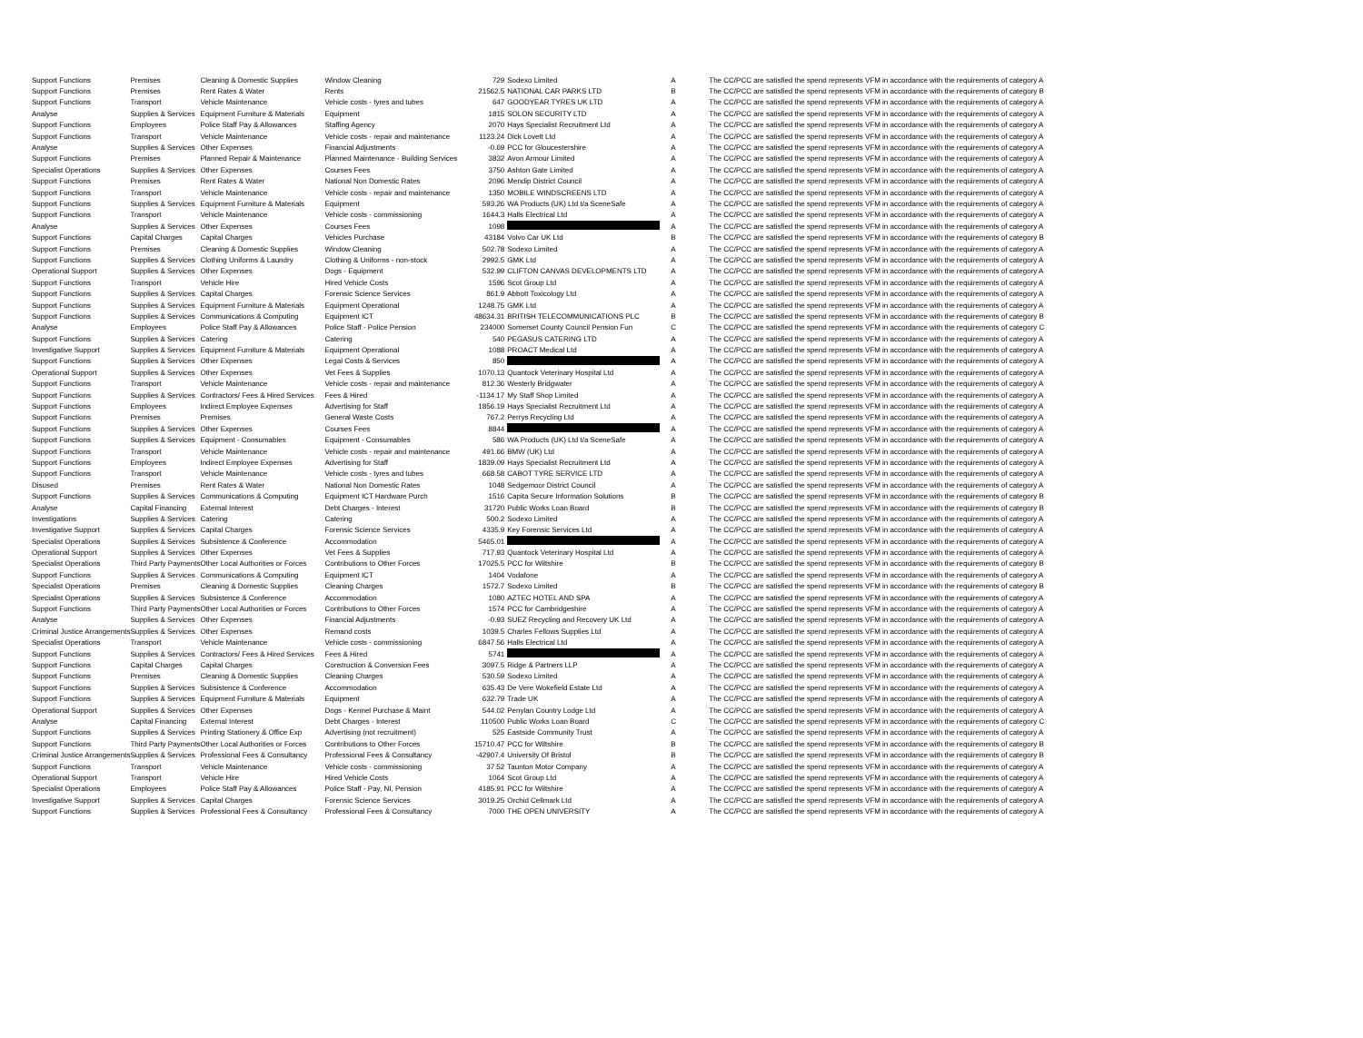| Support Functions | Premises | Cleaning & Domestic Supplies | Window Cleaning | 729 | Sodexo Limited | A | The CC/PCC are satisfied the spend represents VFM in accordance with the requirements of category A |
| Support Functions | Premises | Rent Rates & Water | Rents | 21562.5 | NATIONAL CAR PARKS LTD | B | The CC/PCC are satisfied the spend represents VFM in accordance with the requirements of category B |
| Support Functions | Transport | Vehicle Maintenance | Vehicle costs - tyres and tubes | 647 | GOODYEAR TYRES UK LTD | A | The CC/PCC are satisfied the spend represents VFM in accordance with the requirements of category A |
| Analyse | Supplies & Services | Equipment Furniture & Materials | Equipment | 1815 | SOLON SECURITY LTD | A | The CC/PCC are satisfied the spend represents VFM in accordance with the requirements of category A |
| Support Functions | Employees | Police Staff Pay & Allowances | Staffing Agency | 2070 | Hays Specialist Recruitment Ltd | A | The CC/PCC are satisfied the spend represents VFM in accordance with the requirements of category A |
| Support Functions | Transport | Vehicle Maintenance | Vehicle costs - repair and maintenance | 1123.24 | Dick Lovett Ltd | A | The CC/PCC are satisfied the spend represents VFM in accordance with the requirements of category A |
| Analyse | Supplies & Services | Other Expenses | Financial Adjustments | -0.69 | PCC for Gloucestershire | A | The CC/PCC are satisfied the spend represents VFM in accordance with the requirements of category A |
| Support Functions | Premises | Planned Repair & Maintenance | Planned Maintenance - Building Services | 3832 | Avon Armour Limited | A | The CC/PCC are satisfied the spend represents VFM in accordance with the requirements of category A |
| Specialist Operations | Supplies & Services | Other Expenses | Courses Fees | 3750 | Ashton Gate Limited | A | The CC/PCC are satisfied the spend represents VFM in accordance with the requirements of category A |
| Support Functions | Premises | Rent Rates & Water | National Non Domestic Rates | 2096 | Mendip District Council | A | The CC/PCC are satisfied the spend represents VFM in accordance with the requirements of category A |
| Support Functions | Transport | Vehicle Maintenance | Vehicle costs - repair and maintenance | 1350 | MOBILE WINDSCREENS LTD | A | The CC/PCC are satisfied the spend represents VFM in accordance with the requirements of category A |
| Support Functions | Supplies & Services | Equipment Furniture & Materials | Equipment | 593.26 | WA Products (UK) Ltd t/a SceneSafe | A | The CC/PCC are satisfied the spend represents VFM in accordance with the requirements of category A |
| Support Functions | Transport | Vehicle Maintenance | Vehicle costs - commissioning | 1644.3 | Halls Electrical Ltd | A | The CC/PCC are satisfied the spend represents VFM in accordance with the requirements of category A |
| Analyse | Supplies & Services | Other Expenses | Courses Fees | 1098 | | A | The CC/PCC are satisfied the spend represents VFM in accordance with the requirements of category A |
| Support Functions | Capital Charges | Capital Charges | Vehicles Purchase | 43184 | Volvo Car UK Ltd | B | The CC/PCC are satisfied the spend represents VFM in accordance with the requirements of category B |
| Support Functions | Premises | Cleaning & Domestic Supplies | Window Cleaning | 502.78 | Sodexo Limited | A | The CC/PCC are satisfied the spend represents VFM in accordance with the requirements of category A |
| Support Functions | Supplies & Services | Clothing Uniforms & Laundry | Clothing & Uniforms - non-stock | 2992.5 | GMK Ltd | A | The CC/PCC are satisfied the spend represents VFM in accordance with the requirements of category A |
| Operational Support | Supplies & Services | Other Expenses | Dogs - Equipment | 532.99 | CLIFTON CANVAS DEVELOPMENTS LTD | A | The CC/PCC are satisfied the spend represents VFM in accordance with the requirements of category A |
| Support Functions | Transport | Vehicle Hire | Hired Vehicle Costs | 1596 | Scot Group Ltd | A | The CC/PCC are satisfied the spend represents VFM in accordance with the requirements of category A |
| Support Functions | Supplies & Services | Capital Charges | Forensic Science Services | 861.9 | Abbott Toxicology Ltd | A | The CC/PCC are satisfied the spend represents VFM in accordance with the requirements of category A |
| Support Functions | Supplies & Services | Equipment Furniture & Materials | Equipment Operational | 1248.75 | GMK Ltd | A | The CC/PCC are satisfied the spend represents VFM in accordance with the requirements of category A |
| Support Functions | Supplies & Services | Communications & Computing | Equipment ICT | 48634.31 | BRITISH TELECOMMUNICATIONS PLC | B | The CC/PCC are satisfied the spend represents VFM in accordance with the requirements of category B |
| Analyse | Employees | Police Staff Pay & Allowances | Police Staff - Police Pension | 234000 | Somerset County Council Pension Fun | C | The CC/PCC are satisfied the spend represents VFM in accordance with the requirements of category C |
| Support Functions | Supplies & Services | Catering | Catering | 540 | PEGASUS CATERING LTD | A | The CC/PCC are satisfied the spend represents VFM in accordance with the requirements of category A |
| Investigative Support | Supplies & Services | Equipment Furniture & Materials | Equipment Operational | 1088 | PROACT Medical Ltd | A | The CC/PCC are satisfied the spend represents VFM in accordance with the requirements of category A |
| Support Functions | Supplies & Services | Other Expenses | Legal Costs & Services | 850 | | A | The CC/PCC are satisfied the spend represents VFM in accordance with the requirements of category A |
| Operational Support | Supplies & Services | Other Expenses | Vet Fees & Supplies | 1070.13 | Quantock Veterinary Hospital Ltd | A | The CC/PCC are satisfied the spend represents VFM in accordance with the requirements of category A |
| Support Functions | Transport | Vehicle Maintenance | Vehicle costs - repair and maintenance | 812.36 | Westerly Bridgwater | A | The CC/PCC are satisfied the spend represents VFM in accordance with the requirements of category A |
| Support Functions | Supplies & Services | Contractors/ Fees & Hired Services | Fees & Hired | -1134.17 | My Staff Shop Limited | A | The CC/PCC are satisfied the spend represents VFM in accordance with the requirements of category A |
| Support Functions | Employees | Indirect Employee Expenses | Advertising for Staff | 1856.19 | Hays Specialist Recruitment Ltd | A | The CC/PCC are satisfied the spend represents VFM in accordance with the requirements of category A |
| Support Functions | Premises | Premises | General Waste Costs | 767.2 | Perrys Recycling Ltd | A | The CC/PCC are satisfied the spend represents VFM in accordance with the requirements of category A |
| Support Functions | Supplies & Services | Other Expenses | Courses Fees | 8844 | | A | The CC/PCC are satisfied the spend represents VFM in accordance with the requirements of category A |
| Support Functions | Supplies & Services | Equipment - Consumables | Equipment - Consumables | 586 | WA Products (UK) Ltd t/a SceneSafe | A | The CC/PCC are satisfied the spend represents VFM in accordance with the requirements of category A |
| Support Functions | Transport | Vehicle Maintenance | Vehicle costs - repair and maintenance | 491.66 | BMW (UK) Ltd | A | The CC/PCC are satisfied the spend represents VFM in accordance with the requirements of category A |
| Support Functions | Employees | Indirect Employee Expenses | Advertising for Staff | 1839.09 | Hays Specialist Recruitment Ltd | A | The CC/PCC are satisfied the spend represents VFM in accordance with the requirements of category A |
| Support Functions | Transport | Vehicle Maintenance | Vehicle costs - tyres and tubes | 668.58 | CABOT TYRE SERVICE LTD | A | The CC/PCC are satisfied the spend represents VFM in accordance with the requirements of category A |
| Disused | Premises | Rent Rates & Water | National Non Domestic Rates | 1048 | Sedgemoor District Council | A | The CC/PCC are satisfied the spend represents VFM in accordance with the requirements of category A |
| Support Functions | Supplies & Services | Communications & Computing | Equipment ICT Hardware Purch | 1516 | Capita Secure Information Solutions | B | The CC/PCC are satisfied the spend represents VFM in accordance with the requirements of category B |
| Analyse | Capital Financing | External Interest | Debt Charges - Interest | 31720 | Public Works Loan Board | B | The CC/PCC are satisfied the spend represents VFM in accordance with the requirements of category B |
| Investigations | Supplies & Services | Catering | Catering | 500.2 | Sodexo Limited | A | The CC/PCC are satisfied the spend represents VFM in accordance with the requirements of category A |
| Investigative Support | Supplies & Services | Capital Charges | Forensic Science Services | 4335.9 | Key Forensic Services Ltd | A | The CC/PCC are satisfied the spend represents VFM in accordance with the requirements of category A |
| Specialist Operations | Supplies & Services | Subsistence & Conference | Accommodation | 5465.01 | | A | The CC/PCC are satisfied the spend represents VFM in accordance with the requirements of category A |
| Operational Support | Supplies & Services | Other Expenses | Vet Fees & Supplies | 717.93 | Quantock Veterinary Hospital Ltd | A | The CC/PCC are satisfied the spend represents VFM in accordance with the requirements of category A |
| Specialist Operations | Third Party Payments | Other Local Authorities or Forces | Contributions to Other Forces | 17025.5 | PCC for Wiltshire | B | The CC/PCC are satisfied the spend represents VFM in accordance with the requirements of category B |
| Support Functions | Supplies & Services | Communications & Computing | Equipment ICT | 1404 | Vodafone | A | The CC/PCC are satisfied the spend represents VFM in accordance with the requirements of category A |
| Specialist Operations | Premises | Cleaning & Domestic Supplies | Cleaning Charges | 1572.7 | Sodexo Limited | B | The CC/PCC are satisfied the spend represents VFM in accordance with the requirements of category B |
| Specialist Operations | Supplies & Services | Subsistence & Conference | Accommodation | 1080 | AZTEC HOTEL AND SPA | A | The CC/PCC are satisfied the spend represents VFM in accordance with the requirements of category A |
| Support Functions | Third Party Payments | Other Local Authorities or Forces | Contributions to Other Forces | 1574 | PCC for Cambridgeshire | A | The CC/PCC are satisfied the spend represents VFM in accordance with the requirements of category A |
| Analyse | Supplies & Services | Other Expenses | Financial Adjustments | -0.93 | SUEZ Recycling and Recovery UK Ltd | A | The CC/PCC are satisfied the spend represents VFM in accordance with the requirements of category A |
| Criminal Justice Arrangements | Supplies & Services | Other Expenses | Remand costs | 1039.5 | Charles Fellows Supplies Ltd | A | The CC/PCC are satisfied the spend represents VFM in accordance with the requirements of category A |
| Specialist Operations | Transport | Vehicle Maintenance | Vehicle costs - commissioning | 6847.56 | Halls Electrical Ltd | A | The CC/PCC are satisfied the spend represents VFM in accordance with the requirements of category A |
| Support Functions | Supplies & Services | Contractors/ Fees & Hired Services | Fees & Hired | 5741 | | A | The CC/PCC are satisfied the spend represents VFM in accordance with the requirements of category A |
| Support Functions | Capital Charges | Capital Charges | Construction & Conversion Fees | 3097.5 | Ridge & Partners LLP | A | The CC/PCC are satisfied the spend represents VFM in accordance with the requirements of category A |
| Support Functions | Premises | Cleaning & Domestic Supplies | Cleaning Charges | 530.59 | Sodexo Limited | A | The CC/PCC are satisfied the spend represents VFM in accordance with the requirements of category A |
| Support Functions | Supplies & Services | Subsistence & Conference | Accommodation | 635.43 | De Vere Wokefield Estate Ltd | A | The CC/PCC are satisfied the spend represents VFM in accordance with the requirements of category A |
| Support Functions | Supplies & Services | Equipment Furniture & Materials | Equipment | 632.79 | Trade UK | A | The CC/PCC are satisfied the spend represents VFM in accordance with the requirements of category A |
| Operational Support | Supplies & Services | Other Expenses | Dogs - Kennel Purchase & Maint | 544.02 | Penylan Country Lodge Ltd | A | The CC/PCC are satisfied the spend represents VFM in accordance with the requirements of category A |
| Analyse | Capital Financing | External Interest | Debt Charges - Interest | 110500 | Public Works Loan Board | C | The CC/PCC are satisfied the spend represents VFM in accordance with the requirements of category C |
| Support Functions | Supplies & Services | Printing Stationery & Office Exp | Advertising (not recruitment) | 525 | Eastside Community Trust | A | The CC/PCC are satisfied the spend represents VFM in accordance with the requirements of category A |
| Support Functions | Third Party Payments | Other Local Authorities or Forces | Contributions to Other Forces | 15710.47 | PCC for Wiltshire | B | The CC/PCC are satisfied the spend represents VFM in accordance with the requirements of category B |
| Criminal Justice Arrangements | Supplies & Services | Professional Fees & Consultancy | Professional Fees & Consultancy | -42907.4 | University Of Bristol | B | The CC/PCC are satisfied the spend represents VFM in accordance with the requirements of category B |
| Support Functions | Transport | Vehicle Maintenance | Vehicle costs - commissioning | 37.52 | Taunton Motor Company | A | The CC/PCC are satisfied the spend represents VFM in accordance with the requirements of category A |
| Operational Support | Transport | Vehicle Hire | Hired Vehicle Costs | 1064 | Scot Group Ltd | A | The CC/PCC are satisfied the spend represents VFM in accordance with the requirements of category A |
| Specialist Operations | Employees | Police Staff Pay & Allowances | Police Staff - Pay, NI, Pension | 4185.91 | PCC for Wiltshire | A | The CC/PCC are satisfied the spend represents VFM in accordance with the requirements of category A |
| Investigative Support | Supplies & Services | Capital Charges | Forensic Science Services | 3019.25 | Orchid Cellmark Ltd | A | The CC/PCC are satisfied the spend represents VFM in accordance with the requirements of category A |
| Support Functions | Supplies & Services | Professional Fees & Consultancy | Professional Fees & Consultancy | 7000 | THE OPEN UNIVERSITY | A | The CC/PCC are satisfied the spend represents VFM in accordance with the requirements of category A |